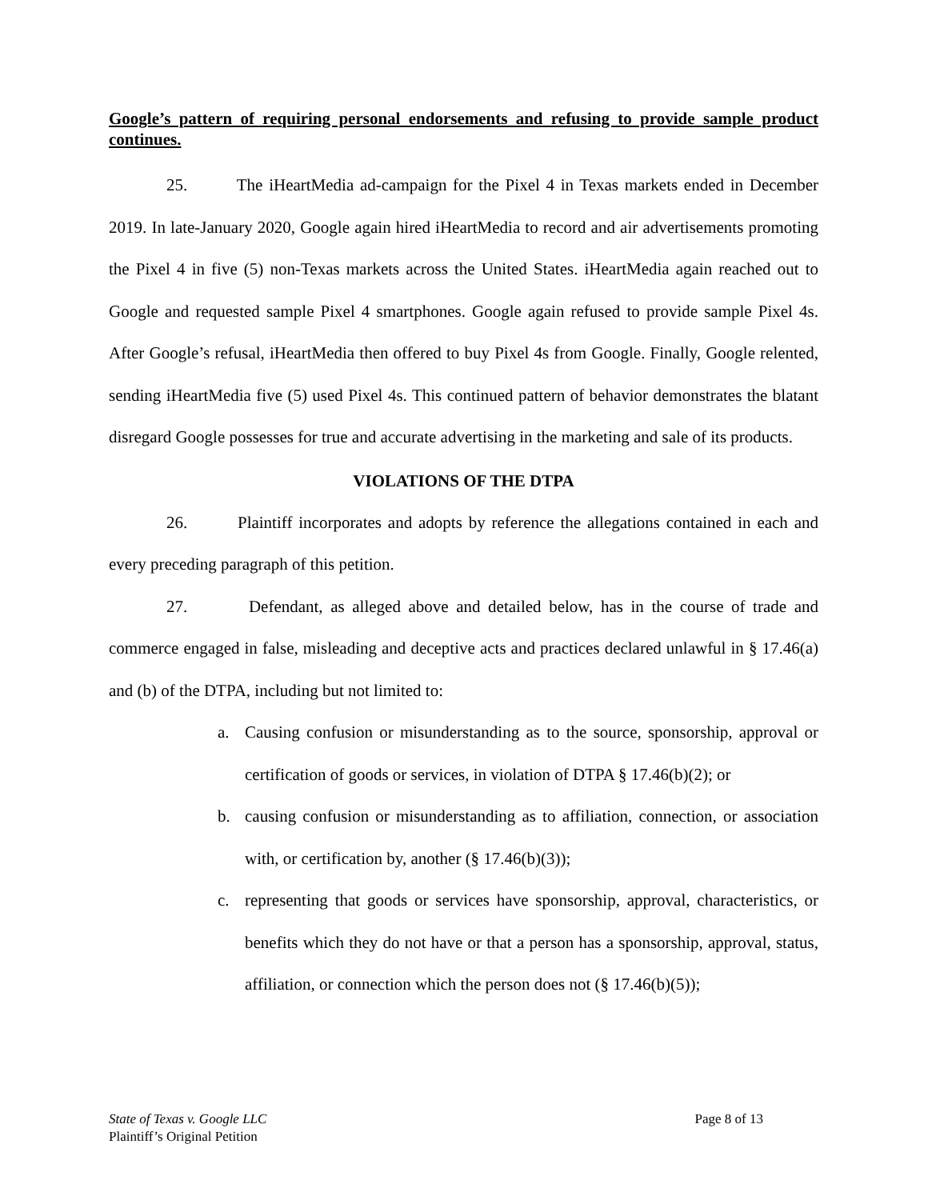Google’s pattern of requiring personal endorsements and refusing to provide sample product continues.
25. The iHeartMedia ad-campaign for the Pixel 4 in Texas markets ended in December 2019. In late-January 2020, Google again hired iHeartMedia to record and air advertisements promoting the Pixel 4 in five (5) non-Texas markets across the United States. iHeartMedia again reached out to Google and requested sample Pixel 4 smartphones. Google again refused to provide sample Pixel 4s. After Google’s refusal, iHeartMedia then offered to buy Pixel 4s from Google. Finally, Google relented, sending iHeartMedia five (5) used Pixel 4s. This continued pattern of behavior demonstrates the blatant disregard Google possesses for true and accurate advertising in the marketing and sale of its products.
VIOLATIONS OF THE DTPA
26. Plaintiff incorporates and adopts by reference the allegations contained in each and every preceding paragraph of this petition.
27. Defendant, as alleged above and detailed below, has in the course of trade and commerce engaged in false, misleading and deceptive acts and practices declared unlawful in § 17.46(a) and (b) of the DTPA, including but not limited to:
a. Causing confusion or misunderstanding as to the source, sponsorship, approval or certification of goods or services, in violation of DTPA § 17.46(b)(2); or
b. causing confusion or misunderstanding as to affiliation, connection, or association with, or certification by, another (§ 17.46(b)(3));
c. representing that goods or services have sponsorship, approval, characteristics, or benefits which they do not have or that a person has a sponsorship, approval, status, affiliation, or connection which the person does not (§ 17.46(b)(5));
Page 8 of 13 State of Texas v. Google LLC
Plaintiff’s Original Petition